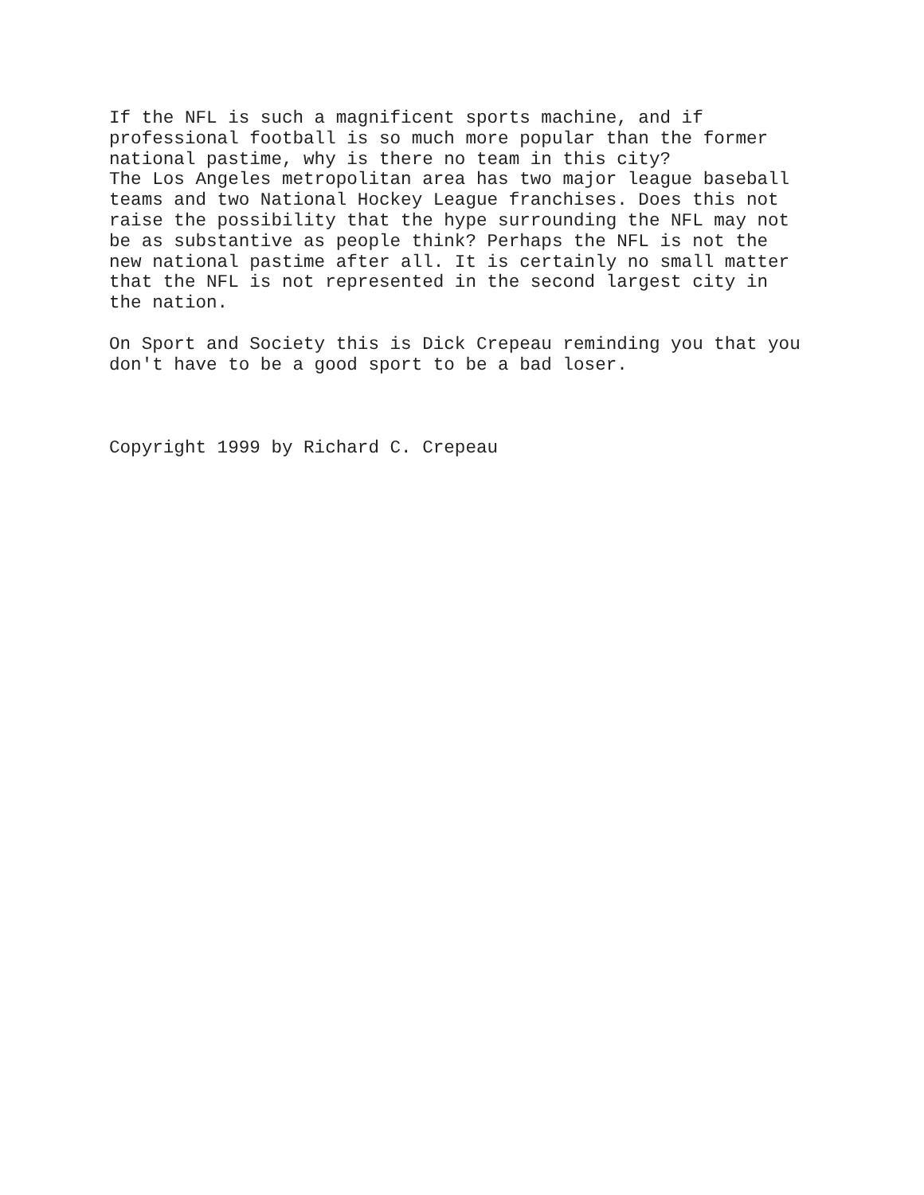If the NFL is such a magnificent sports machine, and if professional football is so much more popular than the former national pastime, why is there no team in this city? The Los Angeles metropolitan area has two major league baseball teams and two National Hockey League franchises. Does this not raise the possibility that the hype surrounding the NFL may not be as substantive as people think? Perhaps the NFL is not the new national pastime after all. It is certainly no small matter that the NFL is not represented in the second largest city in the nation.
On Sport and Society this is Dick Crepeau reminding you that you don't have to be a good sport to be a bad loser.
Copyright 1999 by Richard C. Crepeau